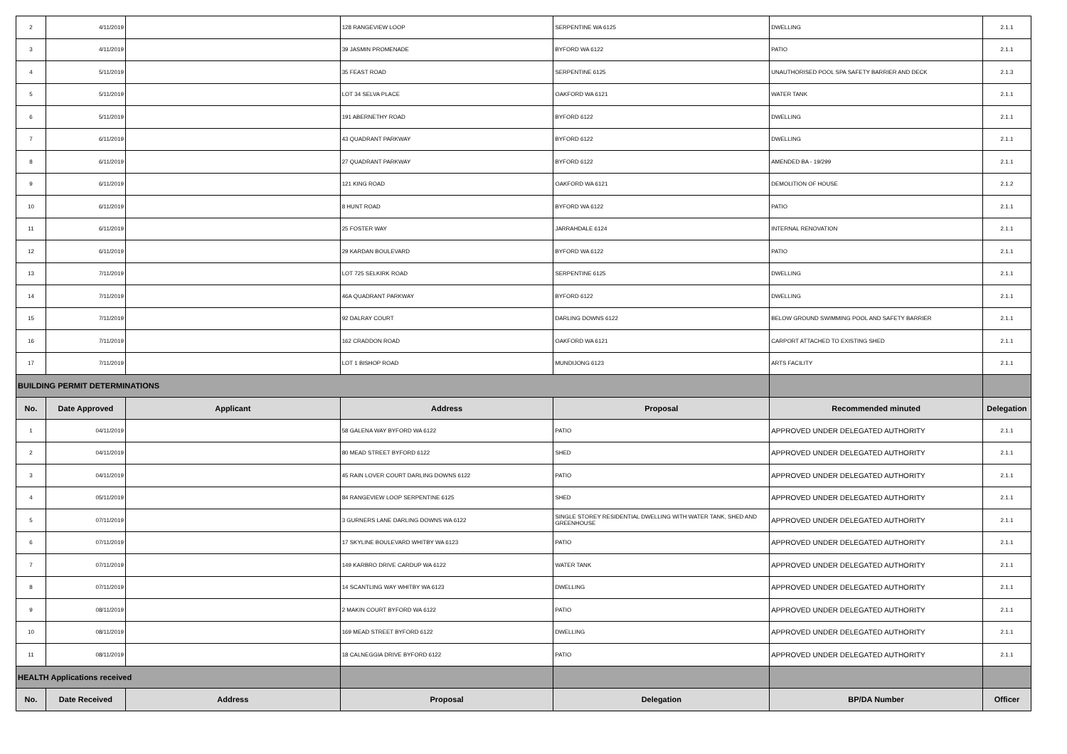| 2 | 4/11/2019 | | 128 RANGEVIEW LOOP | SERPENTINE WA 6125 | DWELLING | 2.1.1 |
| 3 | 4/11/2019 | | 39 JASMIN PROMENADE | BYFORD WA 6122 | PATIO | 2.1.1 |
| 4 | 5/11/2019 | | 35 FEAST ROAD | SERPENTINE 6125 | UNAUTHORISED POOL SPA SAFETY BARRIER AND DECK | 2.1.3 |
| 5 | 5/11/2019 | | LOT 34 SELVA PLACE | OAKFORD WA 6121 | WATER TANK | 2.1.1 |
| 6 | 5/11/2019 | | 191 ABERNETHY ROAD | BYFORD 6122 | DWELLING | 2.1.1 |
| 7 | 6/11/2019 | | 43 QUADRANT PARKWAY | BYFORD 6122 | DWELLING | 2.1.1 |
| 8 | 6/11/2019 | | 27 QUADRANT PARKWAY | BYFORD 6122 | AMENDED BA - 19/299 | 2.1.1 |
| 9 | 6/11/2019 | | 121 KING ROAD | OAKFORD WA 6121 | DEMOLITION OF HOUSE | 2.1.2 |
| 10 | 6/11/2019 | | 8 HUNT ROAD | BYFORD WA 6122 | PATIO | 2.1.1 |
| 11 | 6/11/2019 | | 25 FOSTER WAY | JARRAHDALE 6124 | INTERNAL RENOVATION | 2.1.1 |
| 12 | 6/11/2019 | | 29 KARDAN BOULEVARD | BYFORD WA 6122 | PATIO | 2.1.1 |
| 13 | 7/11/2019 | | LOT 725 SELKIRK ROAD | SERPENTINE 6125 | DWELLING | 2.1.1 |
| 14 | 7/11/2019 | | 46A QUADRANT PARKWAY | BYFORD 6122 | DWELLING | 2.1.1 |
| 15 | 7/11/2019 | | 92 DALRAY COURT | DARLING DOWNS 6122 | BELOW GROUND SWIMMING POOL AND SAFETY BARRIER | 2.1.1 |
| 16 | 7/11/2019 | | 162 CRADDON ROAD | OAKFORD WA 6121 | CARPORT ATTACHED TO EXISTING SHED | 2.1.1 |
| 17 | 7/11/2019 | | LOT 1 BISHOP ROAD | MUNDIJONG 6123 | ARTS FACILITY | 2.1.1 |
| BUILDING PERMIT DETERMINATIONS | | | | | | |
| No. | Date Approved | Applicant | Address | Proposal | Recommended minuted | Delegation |
| 1 | 04/11/2019 | | 58 GALENA WAY BYFORD WA 6122 | PATIO | APPROVED UNDER DELEGATED AUTHORITY | 2.1.1 |
| 2 | 04/11/2019 | | 80 MEAD STREET BYFORD 6122 | SHED | APPROVED UNDER DELEGATED AUTHORITY | 2.1.1 |
| 3 | 04/11/2019 | | 45 RAIN LOVER COURT DARLING DOWNS 6122 | PATIO | APPROVED UNDER DELEGATED AUTHORITY | 2.1.1 |
| 4 | 05/11/2019 | | 84 RANGEVIEW LOOP SERPENTINE 6125 | SHED | APPROVED UNDER DELEGATED AUTHORITY | 2.1.1 |
| 5 | 07/11/2019 | | 3 GURNERS LANE DARLING DOWNS WA 6122 | SINGLE STOREY RESIDENTIAL DWELLING WITH WATER TANK, SHED AND GREENHOUSE | APPROVED UNDER DELEGATED AUTHORITY | 2.1.1 |
| 6 | 07/11/2019 | | 17 SKYLINE BOULEVARD WHITBY WA 6123 | PATIO | APPROVED UNDER DELEGATED AUTHORITY | 2.1.1 |
| 7 | 07/11/2019 | | 149 KARBRO DRIVE CARDUP WA 6122 | WATER TANK | APPROVED UNDER DELEGATED AUTHORITY | 2.1.1 |
| 8 | 07/11/2019 | | 14 SCANTLING WAY WHITBY WA 6123 | DWELLING | APPROVED UNDER DELEGATED AUTHORITY | 2.1.1 |
| 9 | 08/11/2019 | | 2 MAKIN COURT BYFORD WA 6122 | PATIO | APPROVED UNDER DELEGATED AUTHORITY | 2.1.1 |
| 10 | 08/11/2019 | | 169 MEAD STREET BYFORD 6122 | DWELLING | APPROVED UNDER DELEGATED AUTHORITY | 2.1.1 |
| 11 | 08/11/2019 | | 18 CALNEGGIA DRIVE BYFORD 6122 | PATIO | APPROVED UNDER DELEGATED AUTHORITY | 2.1.1 |
| HEALTH Applications received | | | | | | |
| No. | Date Received | Address | Proposal | Delegation | BP/DA Number | Officer |